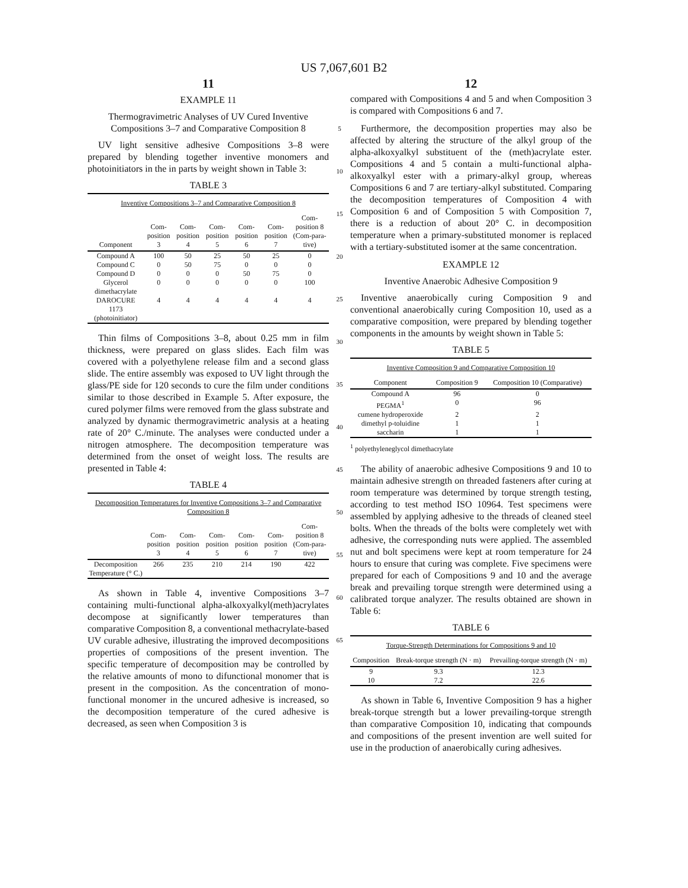US 7,067,601 B2
11
EXAMPLE 11
Thermogravimetric Analyses of UV Cured Inventive Compositions 3–7 and Comparative Composition 8
UV light sensitive adhesive Compositions 3–8 were prepared by blending together inventive monomers and photoinitiators in the in parts by weight shown in Table 3:
TABLE 3
| Inventive Compositions 3–7 and Comparative Composition 8 | | | | | | |
| --- | --- | --- | --- | --- | --- | --- |
| Component | Com-position 3 | Com-position 4 | Com-position 5 | Com-position 6 | Com-position 7 | Com-position 8 (Com-para-tive) |
| Compound A | 100 | 50 | 25 | 50 | 25 | 0 |
| Compound C | 0 | 50 | 75 | 0 | 0 | 0 |
| Compound D | 0 | 0 | 0 | 50 | 75 | 0 |
| Glycerol dimethacrylate | 0 | 0 | 0 | 0 | 0 | 100 |
| DAROCURE 1173 (photoinitiator) | 4 | 4 | 4 | 4 | 4 | 4 |
Thin films of Compositions 3–8, about 0.25 mm in film thickness, were prepared on glass slides. Each film was covered with a polyethylene release film and a second glass slide. The entire assembly was exposed to UV light through the glass/PE side for 120 seconds to cure the film under conditions similar to those described in Example 5. After exposure, the cured polymer films were removed from the glass substrate and analyzed by dynamic thermogravimetric analysis at a heating rate of 20° C./minute. The analyses were conducted under a nitrogen atmosphere. The decomposition temperature was determined from the onset of weight loss. The results are presented in Table 4:
TABLE 4
| Decomposition Temperatures for Inventive Compositions 3–7 and Comparative Composition 8 | | | | | | |
| --- | --- | --- | --- | --- | --- | --- |
| | Com-position 3 | Com-position 4 | Com-position 5 | Com-position 6 | Com-position 7 | Com-position 8 (Com-para-tive) |
| Decomposition Temperature (° C.) | 266 | 235 | 210 | 214 | 190 | 422 |
As shown in Table 4, inventive Compositions 3–7 containing multi-functional alpha-alkoxyalkyl(meth)acrylates decompose at significantly lower temperatures than comparative Composition 8, a conventional methacrylate-based UV curable adhesive, illustrating the improved decompositions properties of compositions of the present invention. The specific temperature of decomposition may be controlled by the relative amounts of mono to difunctional monomer that is present in the composition. As the concentration of mono-functional monomer in the uncured adhesive is increased, so the decomposition temperature of the cured adhesive is decreased, as seen when Composition 3 is
5
10
15
20
25
30
35
40
45
50
55
60
65
12
compared with Compositions 4 and 5 and when Composition 3 is compared with Compositions 6 and 7.
Furthermore, the decomposition properties may also be affected by altering the structure of the alkyl group of the alpha-alkoxyalkyl substituent of the (meth)acrylate ester. Compositions 4 and 5 contain a multi-functional alpha-alkoxyalkyl ester with a primary-alkyl group, whereas Compositions 6 and 7 are tertiary-alkyl substituted. Comparing the decomposition temperatures of Composition 4 with Composition 6 and of Composition 5 with Composition 7, there is a reduction of about 20° C. in decomposition temperature when a primary-substituted monomer is replaced with a tertiary-substituted isomer at the same concentration.
EXAMPLE 12
Inventive Anaerobic Adhesive Composition 9
Inventive anaerobically curing Composition 9 and conventional anaerobically curing Composition 10, used as a comparative composition, were prepared by blending together components in the amounts by weight shown in Table 5:
TABLE 5
| Inventive Composition 9 and Comparative Composition 10 | | |
| --- | --- | --- |
| Component | Composition 9 | Composition 10 (Comparative) |
| Compound A | 96 | 0 |
| PEGMA<sup>1</sup> | 0 | 96 |
| cumene hydroperoxide | 2 | 2 |
| dimethyl p-toluidine | 1 | 1 |
| saccharin | 1 | 1 |
<sup>1</sup> polyethyleneglycol dimethacrylate
The ability of anaerobic adhesive Compositions 9 and 10 to maintain adhesive strength on threaded fasteners after curing at room temperature was determined by torque strength testing, according to test method ISO 10964. Test specimens were assembled by applying adhesive to the threads of cleaned steel bolts. When the threads of the bolts were completely wet with adhesive, the corresponding nuts were applied. The assembled nut and bolt specimens were kept at room temperature for 24 hours to ensure that curing was complete. Five specimens were prepared for each of Compositions 9 and 10 and the average break and prevailing torque strength were determined using a calibrated torque analyzer. The results obtained are shown in Table 6:
TABLE 6
| Torque-Strength Determinations for Compositions 9 and 10 | | |
| --- | --- | --- |
| Composition | Break-torque strength (N · m) | Prevailing-torque strength (N · m) |
| 9 | 9.3 | 12.3 |
| 10 | 7.2 | 22.6 |
As shown in Table 6, Inventive Composition 9 has a higher break-torque strength but a lower prevailing-torque strength than comparative Composition 10, indicating that compounds and compositions of the present invention are well suited for use in the production of anaerobically curing adhesives.